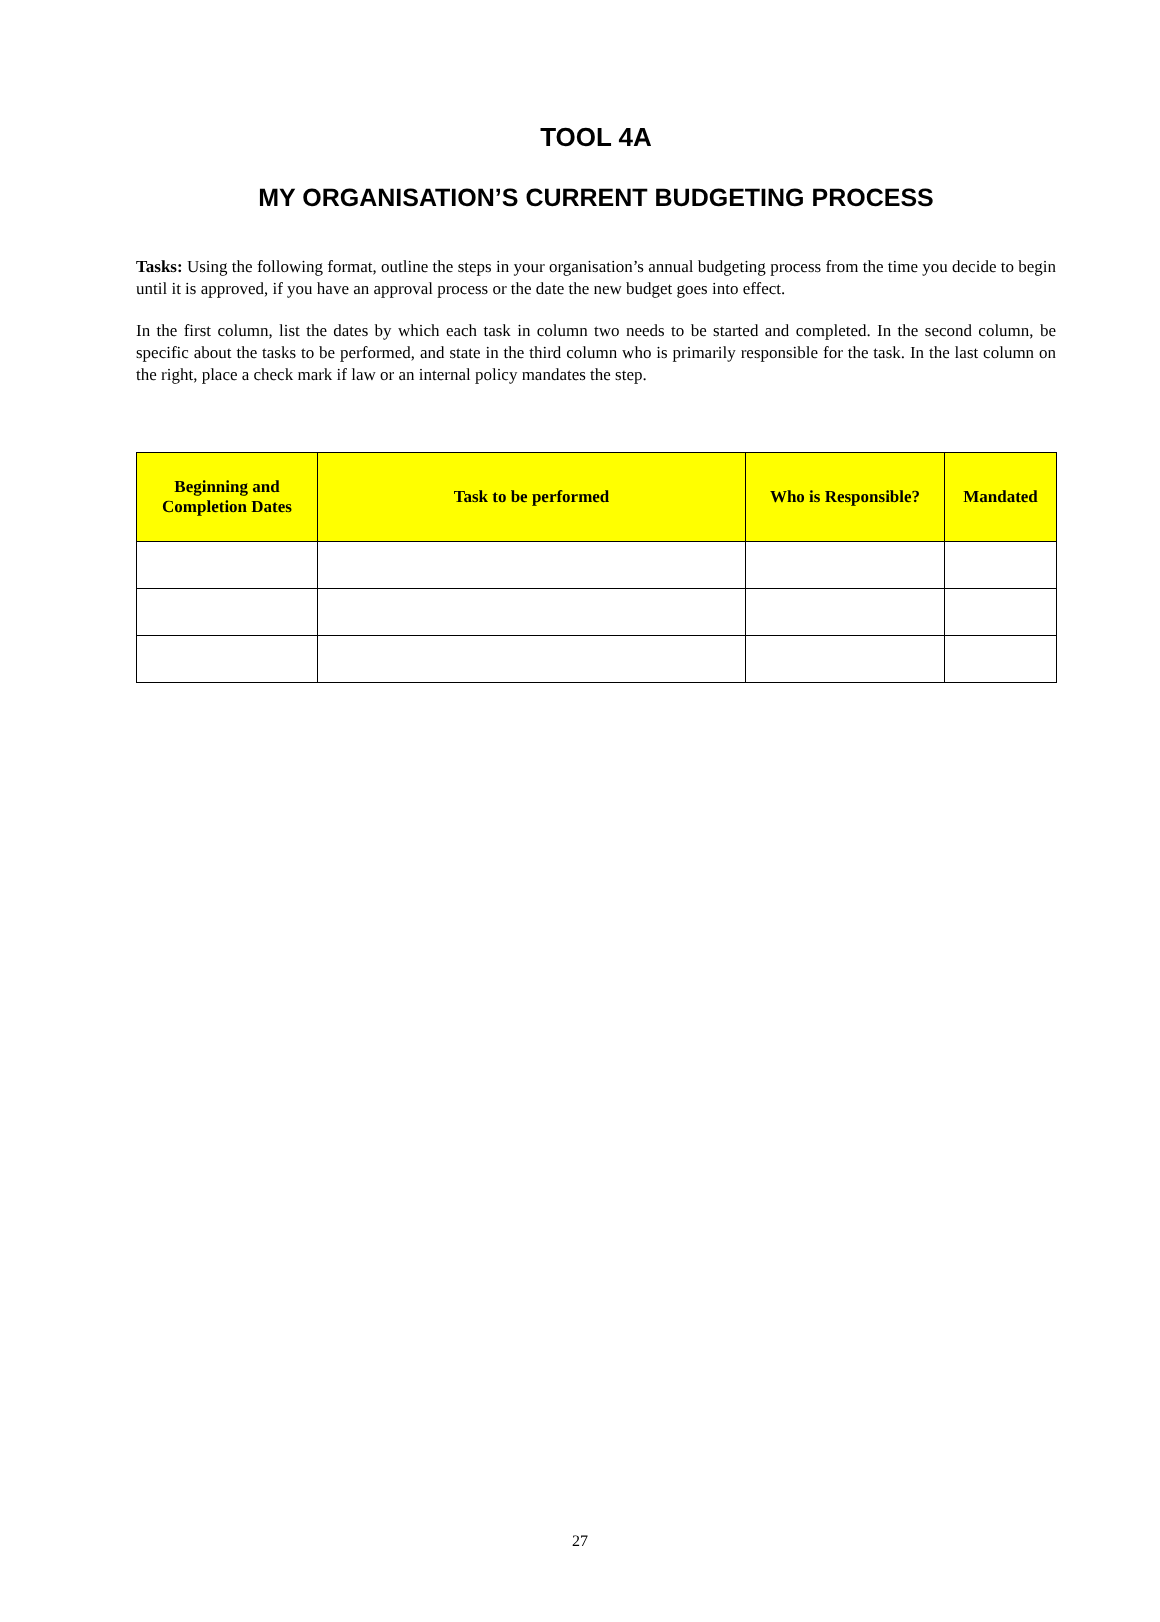TOOL 4A
MY ORGANISATION’S CURRENT BUDGETING PROCESS
Tasks: Using the following format, outline the steps in your organisation’s annual budgeting process from the time you decide to begin until it is approved, if you have an approval process or the date the new budget goes into effect.
In the first column, list the dates by which each task in column two needs to be started and completed. In the second column, be specific about the tasks to be performed, and state in the third column who is primarily responsible for the task. In the last column on the right, place a check mark if law or an internal policy mandates the step.
| Beginning and Completion Dates | Task to be performed | Who is Responsible? | Mandated |
| --- | --- | --- | --- |
27